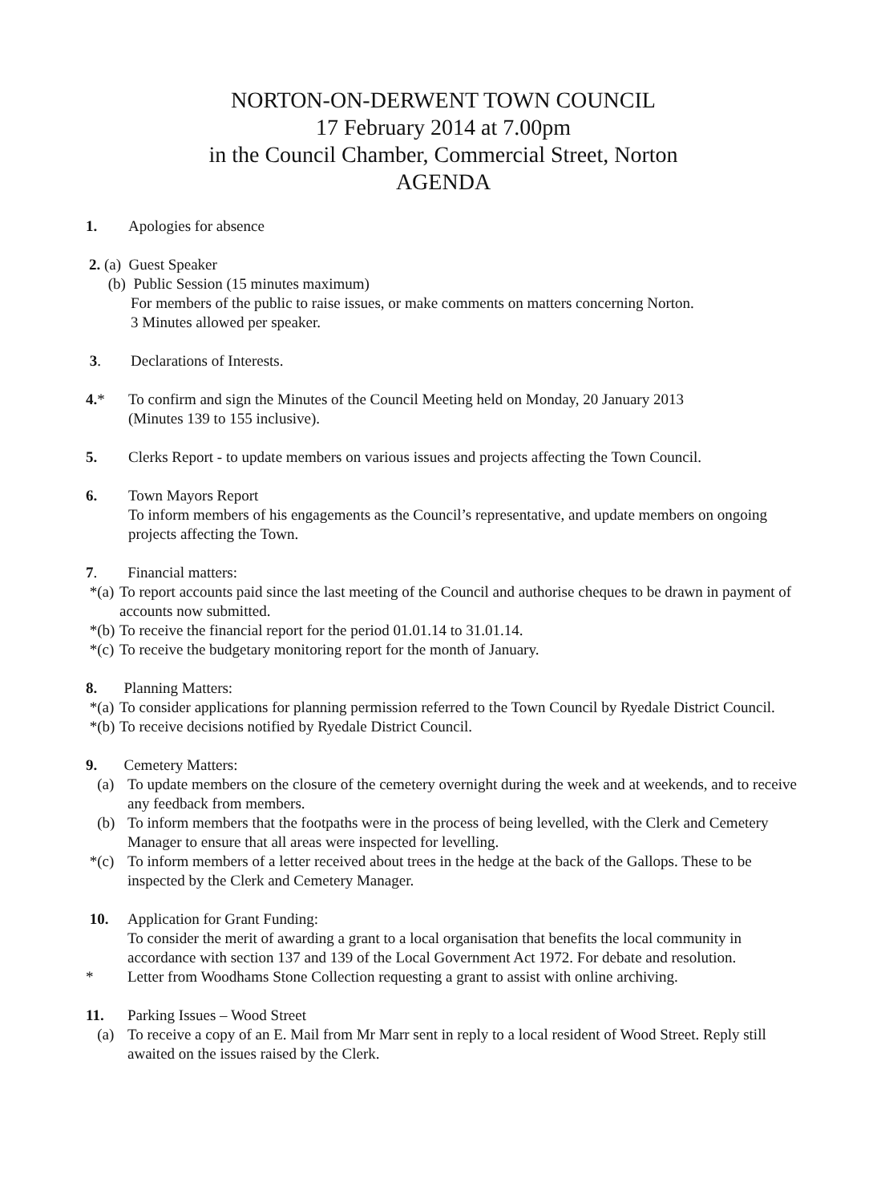NORTON-ON-DERWENT TOWN COUNCIL
17 February 2014 at 7.00pm
in the Council Chamber, Commercial Street, Norton
AGENDA
1. Apologies for absence
2. (a) Guest Speaker
(b) Public Session (15 minutes maximum)
For members of the public to raise issues, or make comments on matters concerning Norton.
3 Minutes allowed per speaker.
3. Declarations of Interests.
4.* To confirm and sign the Minutes of the Council Meeting held on Monday, 20 January 2013
(Minutes 139 to 155 inclusive).
5. Clerks Report - to update members on various issues and projects affecting the Town Council.
6. Town Mayors Report
To inform members of his engagements as the Council’s representative, and update members on ongoing projects affecting the Town.
7. Financial matters:
*(a) To report accounts paid since the last meeting of the Council and authorise cheques to be drawn in payment of accounts now submitted.
*(b) To receive the financial report for the period 01.01.14 to 31.01.14.
*(c) To receive the budgetary monitoring report for the month of January.
8. Planning Matters:
*(a) To consider applications for planning permission referred to the Town Council by Ryedale District Council.
*(b) To receive decisions notified by Ryedale District Council.
9. Cemetery Matters:
(a) To update members on the closure of the cemetery overnight during the week and at weekends, and to receive any feedback from members.
(b) To inform members that the footpaths were in the process of being levelled, with the Clerk and Cemetery Manager to ensure that all areas were inspected for levelling.
*(c) To inform members of a letter received about trees in the hedge at the back of the Gallops. These to be inspected by the Clerk and Cemetery Manager.
10. Application for Grant Funding:
To consider the merit of awarding a grant to a local organisation that benefits the local community in accordance with section 137 and 139 of the Local Government Act 1972. For debate and resolution.
* Letter from Woodhams Stone Collection requesting a grant to assist with online archiving.
11. Parking Issues – Wood Street
(a) To receive a copy of an E. Mail from Mr Marr sent in reply to a local resident of Wood Street. Reply still awaited on the issues raised by the Clerk.